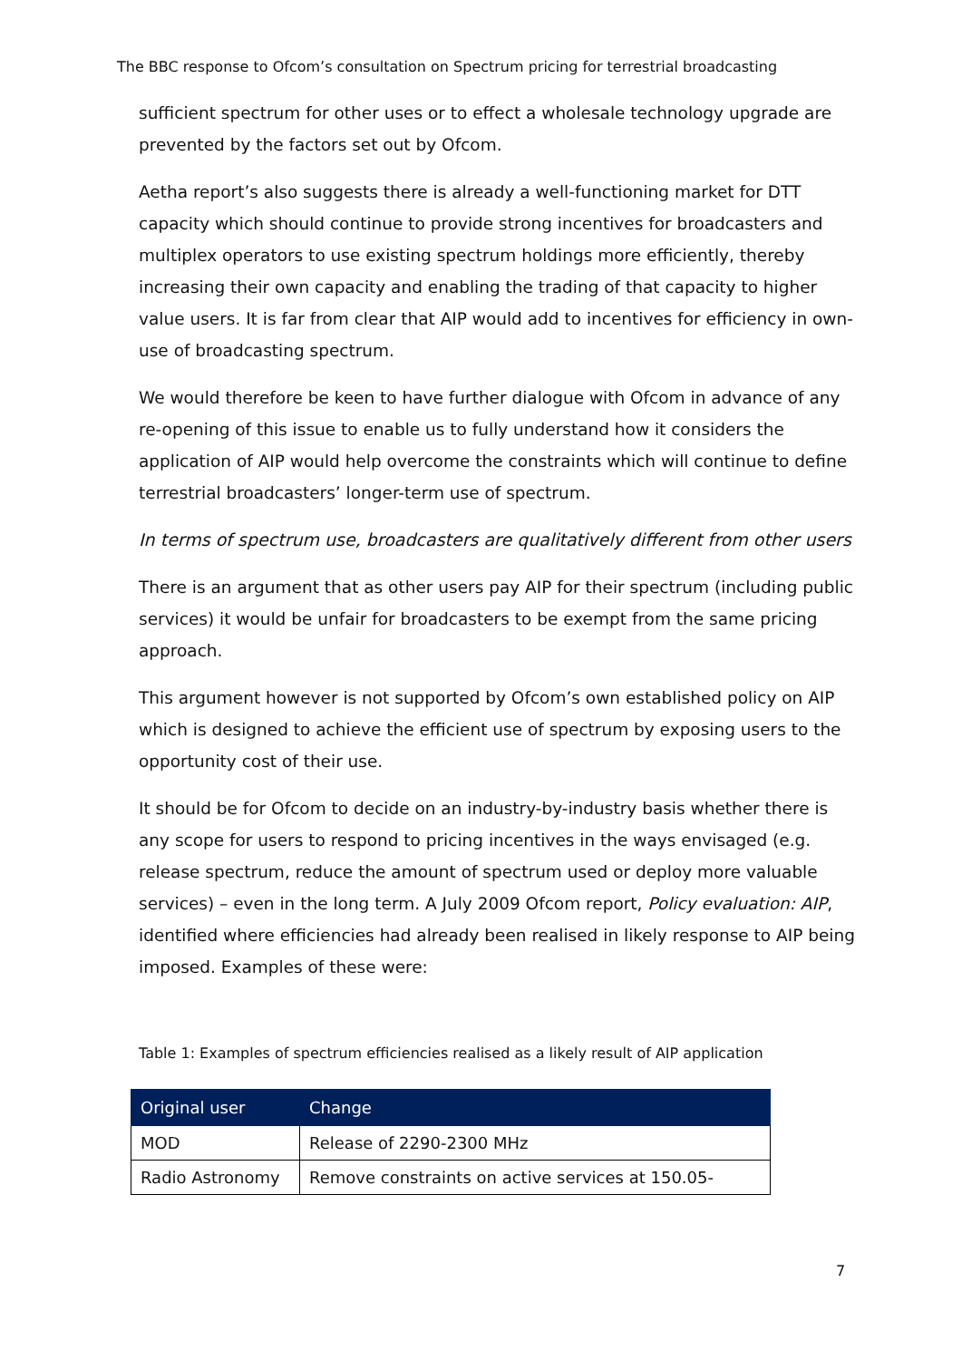The BBC response to Ofcom’s consultation on Spectrum pricing for terrestrial broadcasting
sufficient spectrum for other uses or to effect a wholesale technology upgrade are prevented by the factors set out by Ofcom.
Aetha report’s also suggests there is already a well-functioning market for DTT capacity which should continue to provide strong incentives for broadcasters and multiplex operators to use existing spectrum holdings more efficiently, thereby increasing their own capacity and enabling the trading of that capacity to higher value users. It is far from clear that AIP would add to incentives for efficiency in own-use of broadcasting spectrum.
We would therefore be keen to have further dialogue with Ofcom in advance of any re-opening of this issue to enable us to fully understand how it considers the application of AIP would help overcome the constraints which will continue to define terrestrial broadcasters’ longer-term use of spectrum.
In terms of spectrum use, broadcasters are qualitatively different from other users
There is an argument that as other users pay AIP for their spectrum (including public services) it would be unfair for broadcasters to be exempt from the same pricing approach.
This argument however is not supported by Ofcom’s own established policy on AIP which is designed to achieve the efficient use of spectrum by exposing users to the opportunity cost of their use.
It should be for Ofcom to decide on an industry-by-industry basis whether there is any scope for users to respond to pricing incentives in the ways envisaged (e.g. release spectrum, reduce the amount of spectrum used or deploy more valuable services) – even in the long term. A July 2009 Ofcom report, Policy evaluation: AIP, identified where efficiencies had already been realised in likely response to AIP being imposed. Examples of these were:
Table 1: Examples of spectrum efficiencies realised as a likely result of AIP application
| Original user | Change |
| --- | --- |
| MOD | Release of 2290-2300 MHz |
| Radio Astronomy | Remove constraints on active services at 150.05- |
7